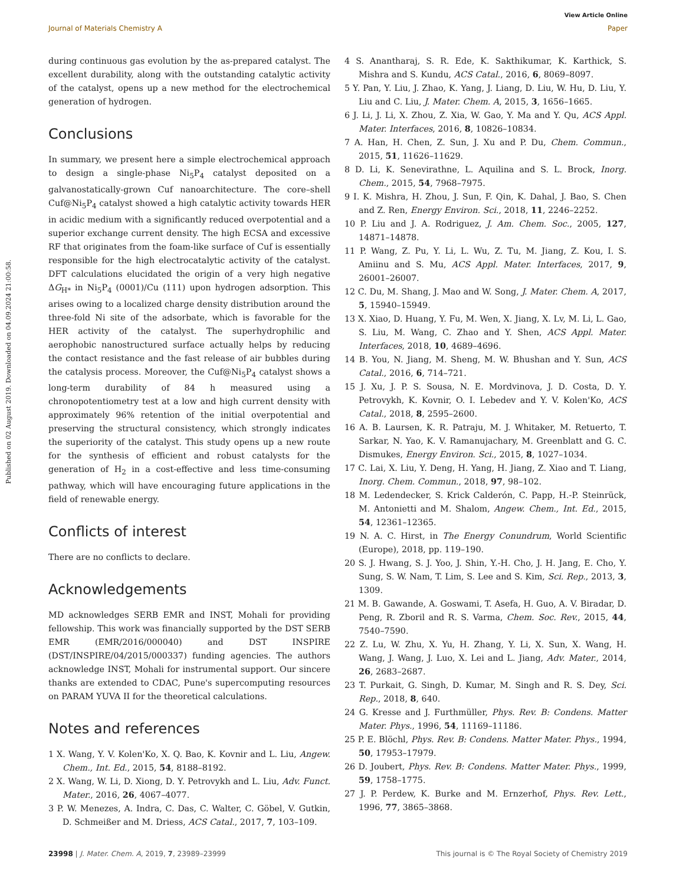Published on 02 August 2019. Downloaded on 04.09.2024 21:00:58.
View Article Online
Journal of Materials Chemistry A Paper
during continuous gas evolution by the as-prepared catalyst. The excellent durability, along with the outstanding catalytic activity of the catalyst, opens up a new method for the electrochemical generation of hydrogen.
Conclusions
In summary, we present here a simple electrochemical approach to design a single-phase Ni<sub>5</sub>P<sub>4</sub> catalyst deposited on a galvanostatically-grown Cuf nanoarchitecture. The core–shell Cuf@Ni<sub>5</sub>P<sub>4</sub> catalyst showed a high catalytic activity towards HER in acidic medium with a significantly reduced overpotential and a superior exchange current density. The high ECSA and excessive RF that originates from the foam-like surface of Cuf is essentially responsible for the high electrocatalytic activity of the catalyst. DFT calculations elucidated the origin of a very high negative ΔG<sub>H*</sub> in Ni<sub>5</sub>P<sub>4</sub> (0001)/Cu (111) upon hydrogen adsorption. This arises owing to a localized charge density distribution around the three-fold Ni site of the adsorbate, which is favorable for the HER activity of the catalyst. The superhydrophilic and aerophobic nanostructured surface actually helps by reducing the contact resistance and the fast release of air bubbles during the catalysis process. Moreover, the Cuf@Ni<sub>5</sub>P<sub>4</sub> catalyst shows a long-term durability of 84 h measured using a chronopotentiometry test at a low and high current density with approximately 96% retention of the initial overpotential and preserving the structural consistency, which strongly indicates the superiority of the catalyst. This study opens up a new route for the synthesis of efficient and robust catalysts for the generation of H<sub>2</sub> in a cost-effective and less time-consuming pathway, which will have encouraging future applications in the field of renewable energy.
Conflicts of interest
There are no conflicts to declare.
Acknowledgements
MD acknowledges SERB EMR and INST, Mohali for providing fellowship. This work was financially supported by the DST SERB EMR (EMR/2016/000040) and DST INSPIRE (DST/INSPIRE/04/2015/000337) funding agencies. The authors acknowledge INST, Mohali for instrumental support. Our sincere thanks are extended to CDAC, Pune's supercomputing resources on PARAM YUVA II for the theoretical calculations.
Notes and references
1 X. Wang, Y. V. Kolen'Ko, X. Q. Bao, K. Kovnir and L. Liu, Angew. Chem., Int. Ed., 2015, 54, 8188–8192.
2 X. Wang, W. Li, D. Xiong, D. Y. Petrovykh and L. Liu, Adv. Funct. Mater., 2016, 26, 4067–4077.
3 P. W. Menezes, A. Indra, C. Das, C. Walter, C. Göbel, V. Gutkin, D. Schmeißer and M. Driess, ACS Catal., 2017, 7, 103–109.
4 S. Anantharaj, S. R. Ede, K. Sakthikumar, K. Karthick, S. Mishra and S. Kundu, ACS Catal., 2016, 6, 8069–8097.
5 Y. Pan, Y. Liu, J. Zhao, K. Yang, J. Liang, D. Liu, W. Hu, D. Liu, Y. Liu and C. Liu, J. Mater. Chem. A, 2015, 3, 1656–1665.
6 J. Li, J. Li, X. Zhou, Z. Xia, W. Gao, Y. Ma and Y. Qu, ACS Appl. Mater. Interfaces, 2016, 8, 10826–10834.
7 A. Han, H. Chen, Z. Sun, J. Xu and P. Du, Chem. Commun., 2015, 51, 11626–11629.
8 D. Li, K. Senevirathne, L. Aquilina and S. L. Brock, Inorg. Chem., 2015, 54, 7968–7975.
9 I. K. Mishra, H. Zhou, J. Sun, F. Qin, K. Dahal, J. Bao, S. Chen and Z. Ren, Energy Environ. Sci., 2018, 11, 2246–2252.
10 P. Liu and J. A. Rodriguez, J. Am. Chem. Soc., 2005, 127, 14871–14878.
11 P. Wang, Z. Pu, Y. Li, L. Wu, Z. Tu, M. Jiang, Z. Kou, I. S. Amiinu and S. Mu, ACS Appl. Mater. Interfaces, 2017, 9, 26001–26007.
12 C. Du, M. Shang, J. Mao and W. Song, J. Mater. Chem. A, 2017, 5, 15940–15949.
13 X. Xiao, D. Huang, Y. Fu, M. Wen, X. Jiang, X. Lv, M. Li, L. Gao, S. Liu, M. Wang, C. Zhao and Y. Shen, ACS Appl. Mater. Interfaces, 2018, 10, 4689–4696.
14 B. You, N. Jiang, M. Sheng, M. W. Bhushan and Y. Sun, ACS Catal., 2016, 6, 714–721.
15 J. Xu, J. P. S. Sousa, N. E. Mordvinova, J. D. Costa, D. Y. Petrovykh, K. Kovnir, O. I. Lebedev and Y. V. Kolen'Ko, ACS Catal., 2018, 8, 2595–2600.
16 A. B. Laursen, K. R. Patraju, M. J. Whitaker, M. Retuerto, T. Sarkar, N. Yao, K. V. Ramanujachary, M. Greenblatt and G. C. Dismukes, Energy Environ. Sci., 2015, 8, 1027–1034.
17 C. Lai, X. Liu, Y. Deng, H. Yang, H. Jiang, Z. Xiao and T. Liang, Inorg. Chem. Commun., 2018, 97, 98–102.
18 M. Ledendecker, S. Krick Calderón, C. Papp, H.-P. Steinrück, M. Antonietti and M. Shalom, Angew. Chem., Int. Ed., 2015, 54, 12361–12365.
19 N. A. C. Hirst, in The Energy Conundrum, World Scientific (Europe), 2018, pp. 119–190.
20 S. J. Hwang, S. J. Yoo, J. Shin, Y.-H. Cho, J. H. Jang, E. Cho, Y. Sung, S. W. Nam, T. Lim, S. Lee and S. Kim, Sci. Rep., 2013, 3, 1309.
21 M. B. Gawande, A. Goswami, T. Asefa, H. Guo, A. V. Biradar, D. Peng, R. Zboril and R. S. Varma, Chem. Soc. Rev., 2015, 44, 7540–7590.
22 Z. Lu, W. Zhu, X. Yu, H. Zhang, Y. Li, X. Sun, X. Wang, H. Wang, J. Wang, J. Luo, X. Lei and L. Jiang, Adv. Mater., 2014, 26, 2683–2687.
23 T. Purkait, G. Singh, D. Kumar, M. Singh and R. S. Dey, Sci. Rep., 2018, 8, 640.
24 G. Kresse and J. Furthmüller, Phys. Rev. B: Condens. Matter Mater. Phys., 1996, 54, 11169–11186.
25 P. E. Blöchl, Phys. Rev. B: Condens. Matter Mater. Phys., 1994, 50, 17953–17979.
26 D. Joubert, Phys. Rev. B: Condens. Matter Mater. Phys., 1999, 59, 1758–1775.
27 J. P. Perdew, K. Burke and M. Ernzerhof, Phys. Rev. Lett., 1996, 77, 3865–3868.
23998 | J. Mater. Chem. A, 2019, 7, 23989–23999 This journal is © The Royal Society of Chemistry 2019